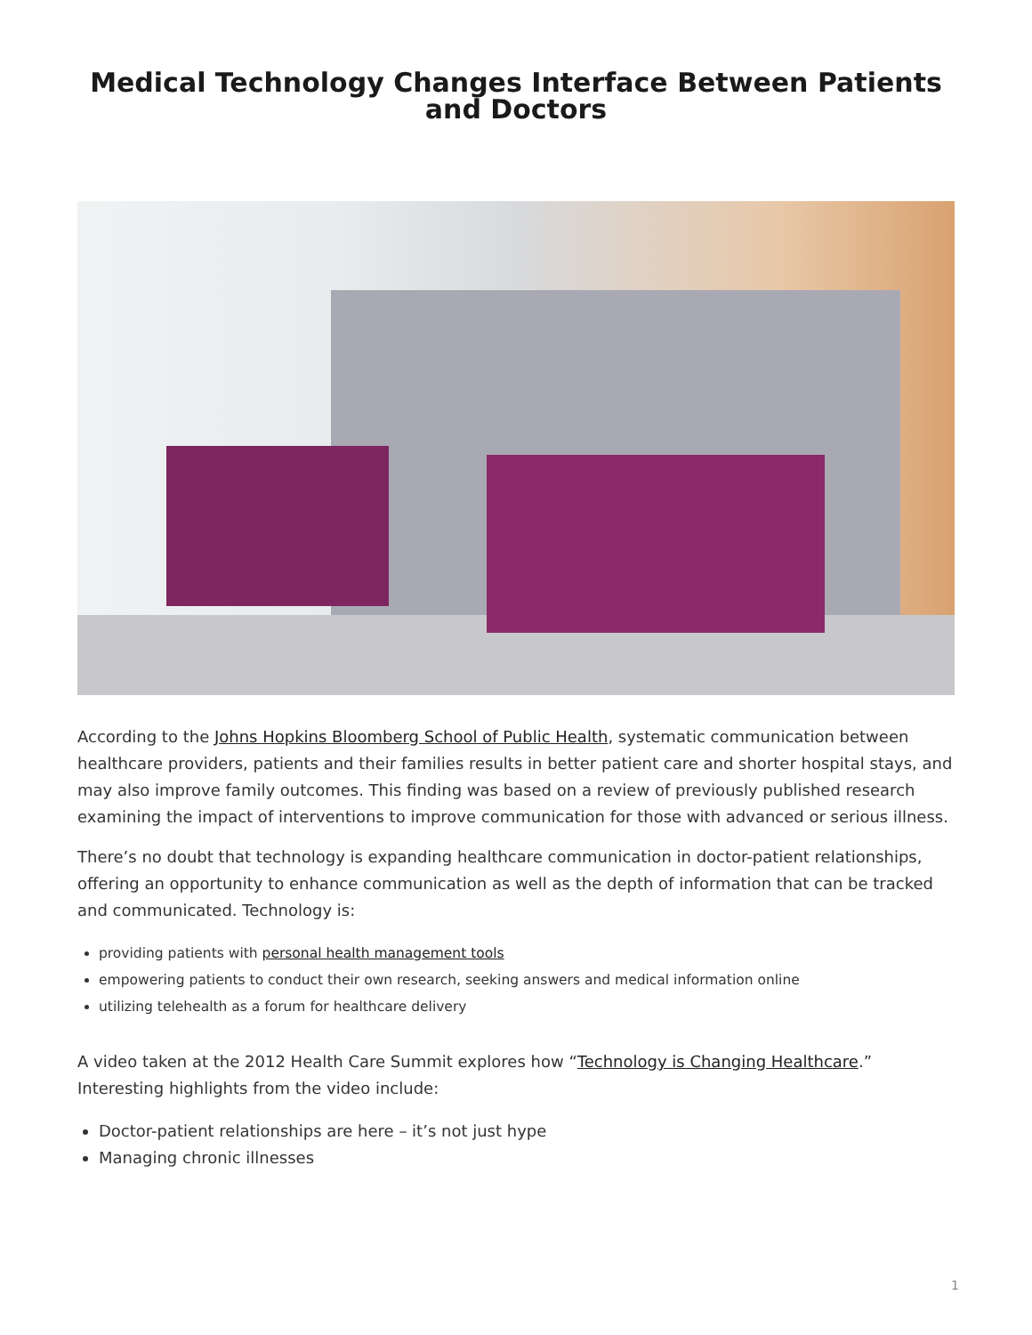Medical Technology Changes Interface Between Patients and Doctors
According to the Johns Hopkins Bloomberg School of Public Health, systematic communication between healthcare providers, patients and their families results in better patient care and shorter hospital stays, and may also improve family outcomes. This finding was based on a review of previously published research examining the impact of interventions to improve communication for those with advanced or serious illness.
There’s no doubt that technology is expanding healthcare communication in doctor-patient relationships, offering an opportunity to enhance communication as well as the depth of information that can be tracked and communicated. Technology is:
providing patients with personal health management tools
empowering patients to conduct their own research, seeking answers and medical information online
utilizing telehealth as a forum for healthcare delivery
A video taken at the 2012 Health Care Summit explores how “Technology is Changing Healthcare.” Interesting highlights from the video include:
Doctor-patient relationships are here – it’s not just hype
Managing chronic illnesses
1